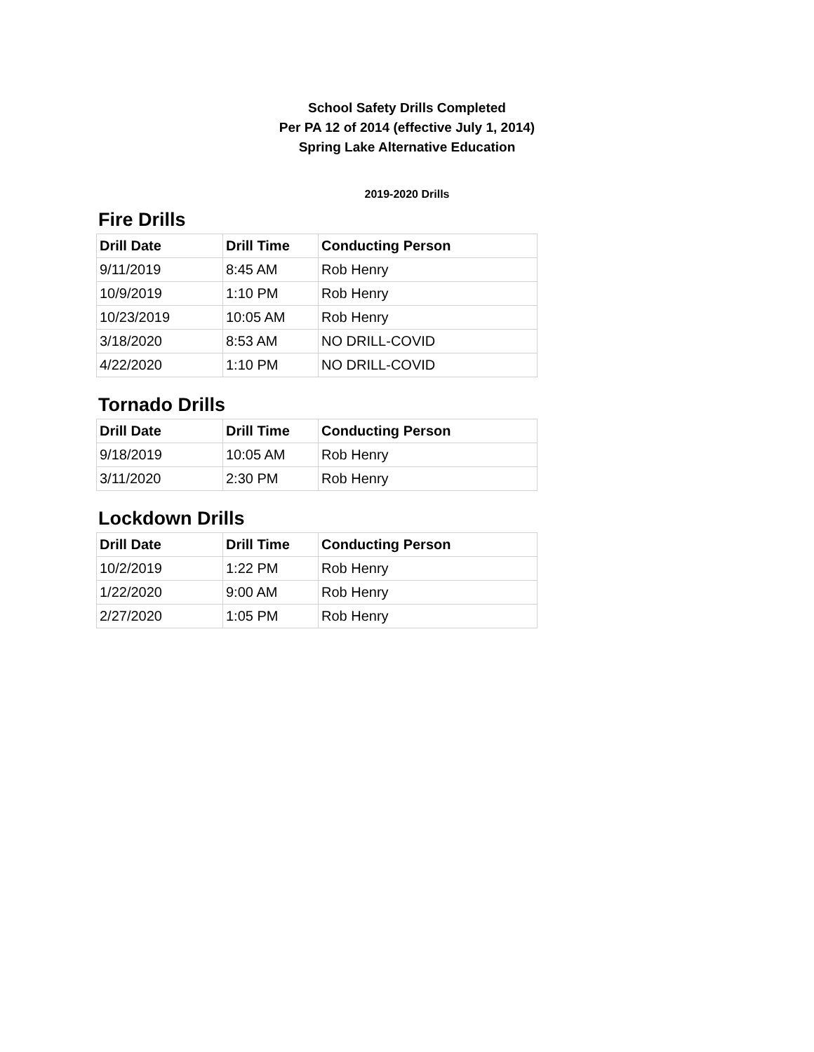School Safety Drills Completed
Per PA 12 of 2014 (effective July 1, 2014)
Spring Lake Alternative Education
2019-2020 Drills
Fire Drills
| Drill Date | Drill Time | Conducting Person |
| --- | --- | --- |
| 9/11/2019 | 8:45 AM | Rob Henry |
| 10/9/2019 | 1:10 PM | Rob Henry |
| 10/23/2019 | 10:05 AM | Rob Henry |
| 3/18/2020 | 8:53 AM | NO DRILL-COVID |
| 4/22/2020 | 1:10 PM | NO DRILL-COVID |
Tornado Drills
| Drill Date | Drill Time | Conducting Person |
| --- | --- | --- |
| 9/18/2019 | 10:05 AM | Rob Henry |
| 3/11/2020 | 2:30 PM | Rob Henry |
Lockdown Drills
| Drill Date | Drill Time | Conducting Person |
| --- | --- | --- |
| 10/2/2019 | 1:22 PM | Rob Henry |
| 1/22/2020 | 9:00 AM | Rob Henry |
| 2/27/2020 | 1:05 PM | Rob Henry |